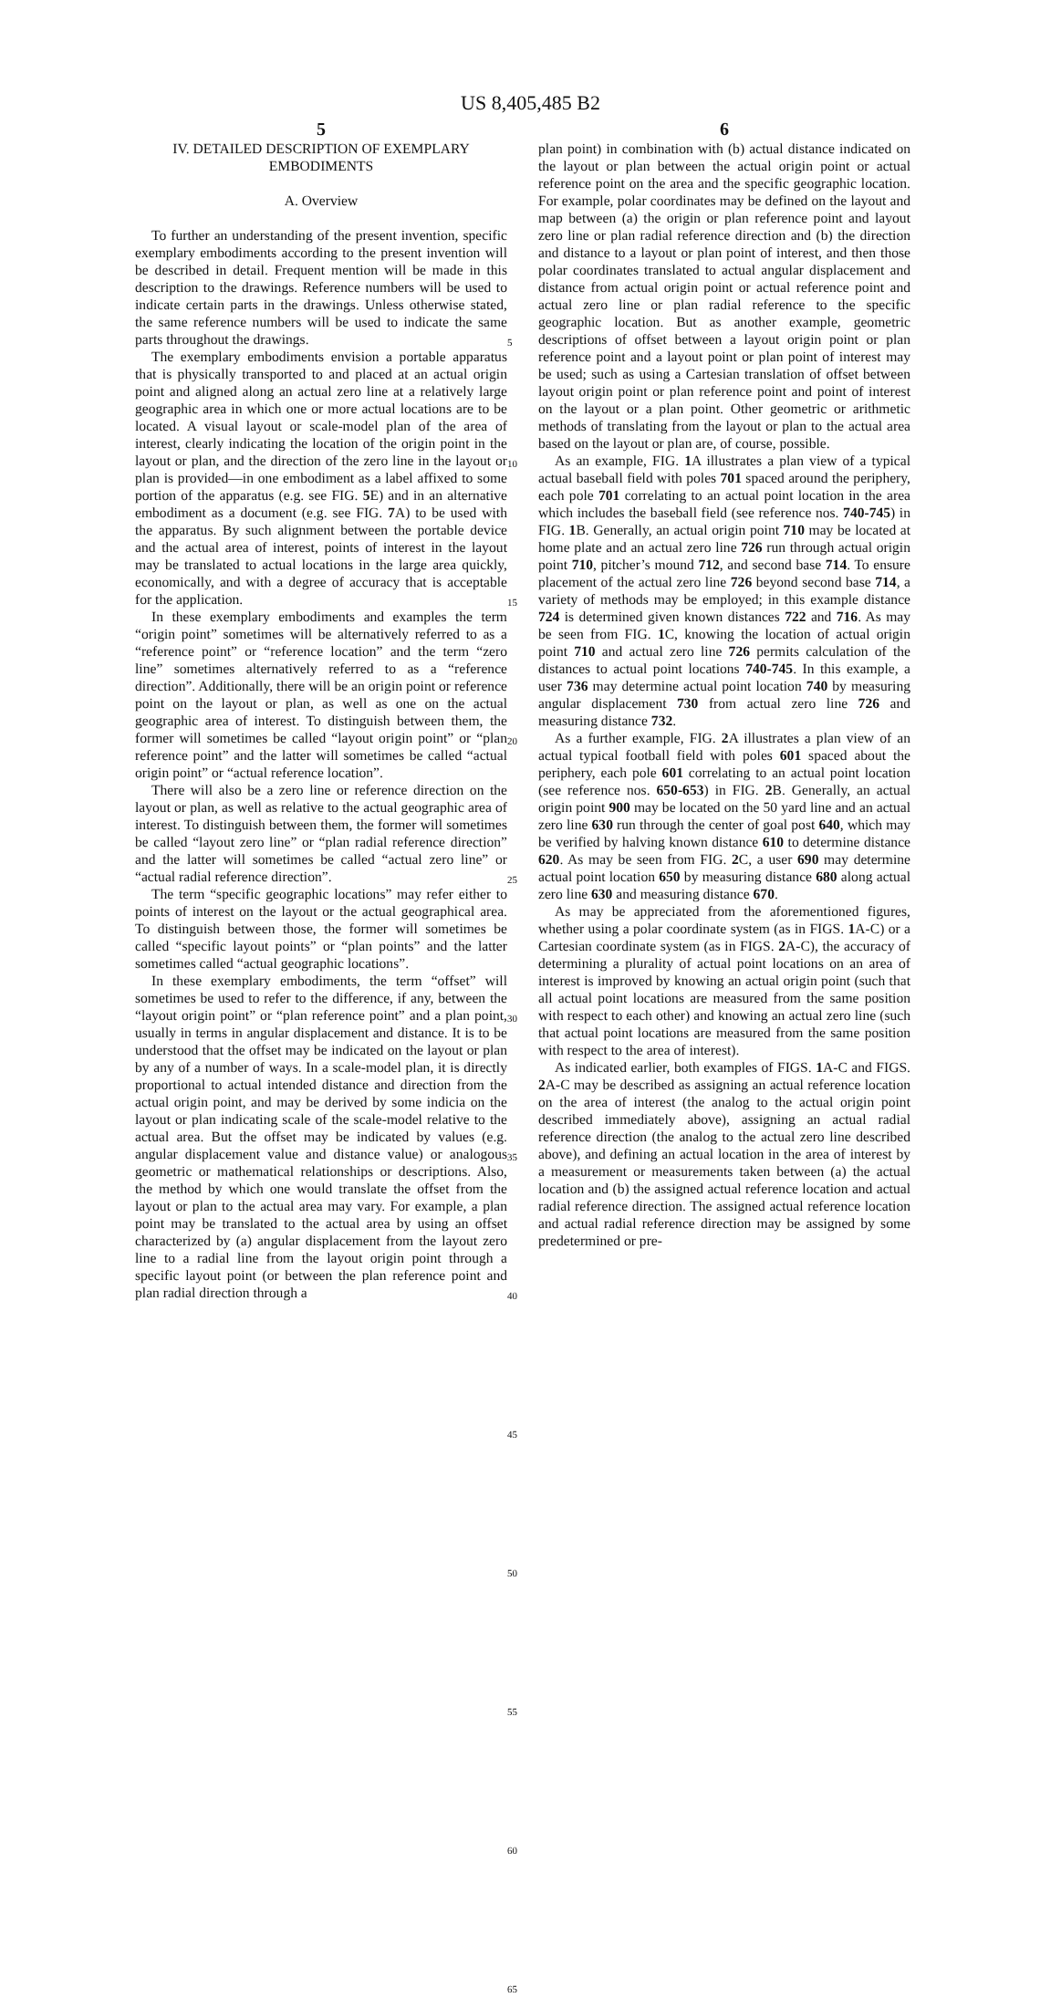US 8,405,485 B2
5
IV. DETAILED DESCRIPTION OF EXEMPLARY EMBODIMENTS
A. Overview
To further an understanding of the present invention, specific exemplary embodiments according to the present invention will be described in detail. Frequent mention will be made in this description to the drawings. Reference numbers will be used to indicate certain parts in the drawings. Unless otherwise stated, the same reference numbers will be used to indicate the same parts throughout the drawings.
The exemplary embodiments envision a portable apparatus that is physically transported to and placed at an actual origin point and aligned along an actual zero line at a relatively large geographic area in which one or more actual locations are to be located. A visual layout or scale-model plan of the area of interest, clearly indicating the location of the origin point in the layout or plan, and the direction of the zero line in the layout or plan is provided—in one embodiment as a label affixed to some portion of the apparatus (e.g. see FIG. 5 E) and in an alternative embodiment as a document (e.g. see FIG. 7 A) to be used with the apparatus. By such alignment between the portable device and the actual area of interest, points of interest in the layout may be translated to actual locations in the large area quickly, economically, and with a degree of accuracy that is acceptable for the application.
In these exemplary embodiments and examples the term “origin point” sometimes will be alternatively referred to as a “reference point” or “reference location” and the term “zero line” sometimes alternatively referred to as a “reference direction”. Additionally, there will be an origin point or reference point on the layout or plan, as well as one on the actual geographic area of interest. To distinguish between them, the former will sometimes be called “layout origin point” or “plan reference point” and the latter will sometimes be called “actual origin point” or “actual reference location”.
There will also be a zero line or reference direction on the layout or plan, as well as relative to the actual geographic area of interest. To distinguish between them, the former will sometimes be called “layout zero line” or “plan radial reference direction” and the latter will sometimes be called “actual zero line” or “actual radial reference direction”.
The term “specific geographic locations” may refer either to points of interest on the layout or the actual geographical area. To distinguish between those, the former will sometimes be called “specific layout points” or “plan points” and the latter sometimes called “actual geographic locations”.
In these exemplary embodiments, the term “offset” will sometimes be used to refer to the difference, if any, between the “layout origin point” or “plan reference point” and a plan point, usually in terms in angular displacement and distance. It is to be understood that the offset may be indicated on the layout or plan by any of a number of ways. In a scale-model plan, it is directly proportional to actual intended distance and direction from the actual origin point, and may be derived by some indicia on the layout or plan indicating scale of the scale-model relative to the actual area. But the offset may be indicated by values (e.g. angular displacement value and distance value) or analogous geometric or mathematical relationships or descriptions. Also, the method by which one would translate the offset from the layout or plan to the actual area may vary. For example, a plan point may be translated to the actual area by using an offset characterized by (a) angular displacement from the layout zero line to a radial line from the layout origin point through a specific layout point (or between the plan reference point and plan radial direction through a
5
10
15
20
25
30
35
40
45
50
55
60
65
6
plan point) in combination with (b) actual distance indicated on the layout or plan between the actual origin point or actual reference point on the area and the specific geographic location. For example, polar coordinates may be defined on the layout and map between (a) the origin or plan reference point and layout zero line or plan radial reference direction and (b) the direction and distance to a layout or plan point of interest, and then those polar coordinates translated to actual angular displacement and distance from actual origin point or actual reference point and actual zero line or plan radial reference to the specific geographic location. But as another example, geometric descriptions of offset between a layout origin point or plan reference point and a layout point or plan point of interest may be used; such as using a Cartesian translation of offset between layout origin point or plan reference point and point of interest on the layout or a plan point. Other geometric or arithmetic methods of translating from the layout or plan to the actual area based on the layout or plan are, of course, possible.
As an example, FIG. 1 A illustrates a plan view of a typical actual baseball field with poles 701 spaced around the periphery, each pole 701 correlating to an actual point location in the area which includes the baseball field (see reference nos. 740-745) in FIG. 1 B. Generally, an actual origin point 710 may be located at home plate and an actual zero line 726 run through actual origin point 710, pitcher’s mound 712, and second base 714. To ensure placement of the actual zero line 726 beyond second base 714, a variety of methods may be employed; in this example distance 724 is determined given known distances 722 and 716. As may be seen from FIG. 1 C, knowing the location of actual origin point 710 and actual zero line 726 permits calculation of the distances to actual point locations 740-745. In this example, a user 736 may determine actual point location 740 by measuring angular displacement 730 from actual zero line 726 and measuring distance 732.
As a further example, FIG. 2 A illustrates a plan view of an actual typical football field with poles 601 spaced about the periphery, each pole 601 correlating to an actual point location (see reference nos. 650-653) in FIG. 2 B. Generally, an actual origin point 900 may be located on the 50 yard line and an actual zero line 630 run through the center of goal post 640, which may be verified by halving known distance 610 to determine distance 620. As may be seen from FIG. 2 C, a user 690 may determine actual point location 650 by measuring distance 680 along actual zero line 630 and measuring distance 670.
As may be appreciated from the aforementioned figures, whether using a polar coordinate system (as in FIGS. 1 A-C) or a Cartesian coordinate system (as in FIGS. 2 A-C), the accuracy of determining a plurality of actual point locations on an area of interest is improved by knowing an actual origin point (such that all actual point locations are measured from the same position with respect to each other) and knowing an actual zero line (such that actual point locations are measured from the same position with respect to the area of interest).
As indicated earlier, both examples of FIGS. 1 A-C and FIGS. 2 A-C may be described as assigning an actual reference location on the area of interest (the analog to the actual origin point described immediately above), assigning an actual radial reference direction (the analog to the actual zero line described above), and defining an actual location in the area of interest by a measurement or measurements taken between (a) the actual location and (b) the assigned actual reference location and actual radial reference direction. The assigned actual reference location and actual radial reference direction may be assigned by some predetermined or pre-